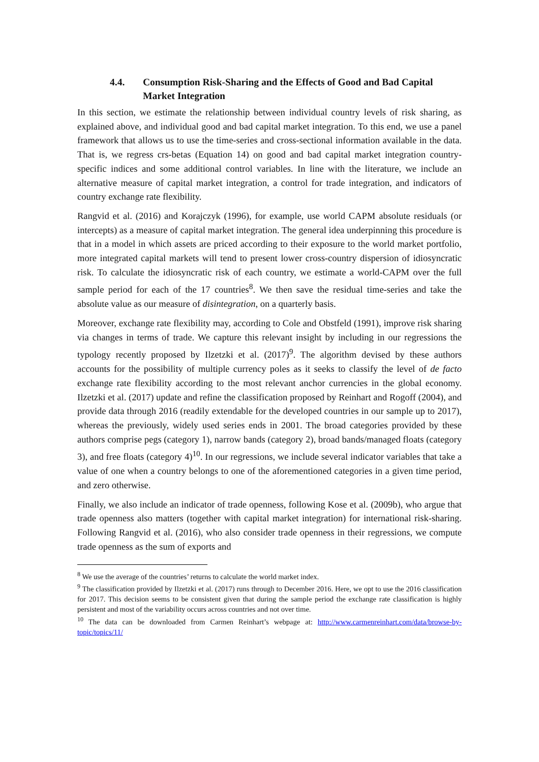4.4. Consumption Risk-Sharing and the Effects of Good and Bad Capital Market Integration
In this section, we estimate the relationship between individual country levels of risk sharing, as explained above, and individual good and bad capital market integration. To this end, we use a panel framework that allows us to use the time-series and cross-sectional information available in the data. That is, we regress crs-betas (Equation 14) on good and bad capital market integration country-specific indices and some additional control variables. In line with the literature, we include an alternative measure of capital market integration, a control for trade integration, and indicators of country exchange rate flexibility.
Rangvid et al. (2016) and Korajczyk (1996), for example, use world CAPM absolute residuals (or intercepts) as a measure of capital market integration. The general idea underpinning this procedure is that in a model in which assets are priced according to their exposure to the world market portfolio, more integrated capital markets will tend to present lower cross-country dispersion of idiosyncratic risk. To calculate the idiosyncratic risk of each country, we estimate a world-CAPM over the full sample period for each of the 17 countries<sup>8</sup>. We then save the residual time-series and take the absolute value as our measure of disintegration, on a quarterly basis.
Moreover, exchange rate flexibility may, according to Cole and Obstfeld (1991), improve risk sharing via changes in terms of trade. We capture this relevant insight by including in our regressions the typology recently proposed by Ilzetzki et al. (2017)<sup>9</sup>. The algorithm devised by these authors accounts for the possibility of multiple currency poles as it seeks to classify the level of de facto exchange rate flexibility according to the most relevant anchor currencies in the global economy. Ilzetzki et al. (2017) update and refine the classification proposed by Reinhart and Rogoff (2004), and provide data through 2016 (readily extendable for the developed countries in our sample up to 2017), whereas the previously, widely used series ends in 2001. The broad categories provided by these authors comprise pegs (category 1), narrow bands (category 2), broad bands/managed floats (category 3), and free floats (category 4)<sup>10</sup>. In our regressions, we include several indicator variables that take a value of one when a country belongs to one of the aforementioned categories in a given time period, and zero otherwise.
Finally, we also include an indicator of trade openness, following Kose et al. (2009b), who argue that trade openness also matters (together with capital market integration) for international risk-sharing. Following Rangvid et al. (2016), who also consider trade openness in their regressions, we compute trade openness as the sum of exports and
<sup>8</sup> We use the average of the countries’ returns to calculate the world market index.
<sup>9</sup> The classification provided by Ilzetzki et al. (2017) runs through to December 2016. Here, we opt to use the 2016 classification for 2017. This decision seems to be consistent given that during the sample period the exchange rate classification is highly persistent and most of the variability occurs across countries and not over time.
<sup>10</sup> The data can be downloaded from Carmen Reinhart’s webpage at: http://www.carmenreinhart.com/data/browse-by-topic/topics/11/